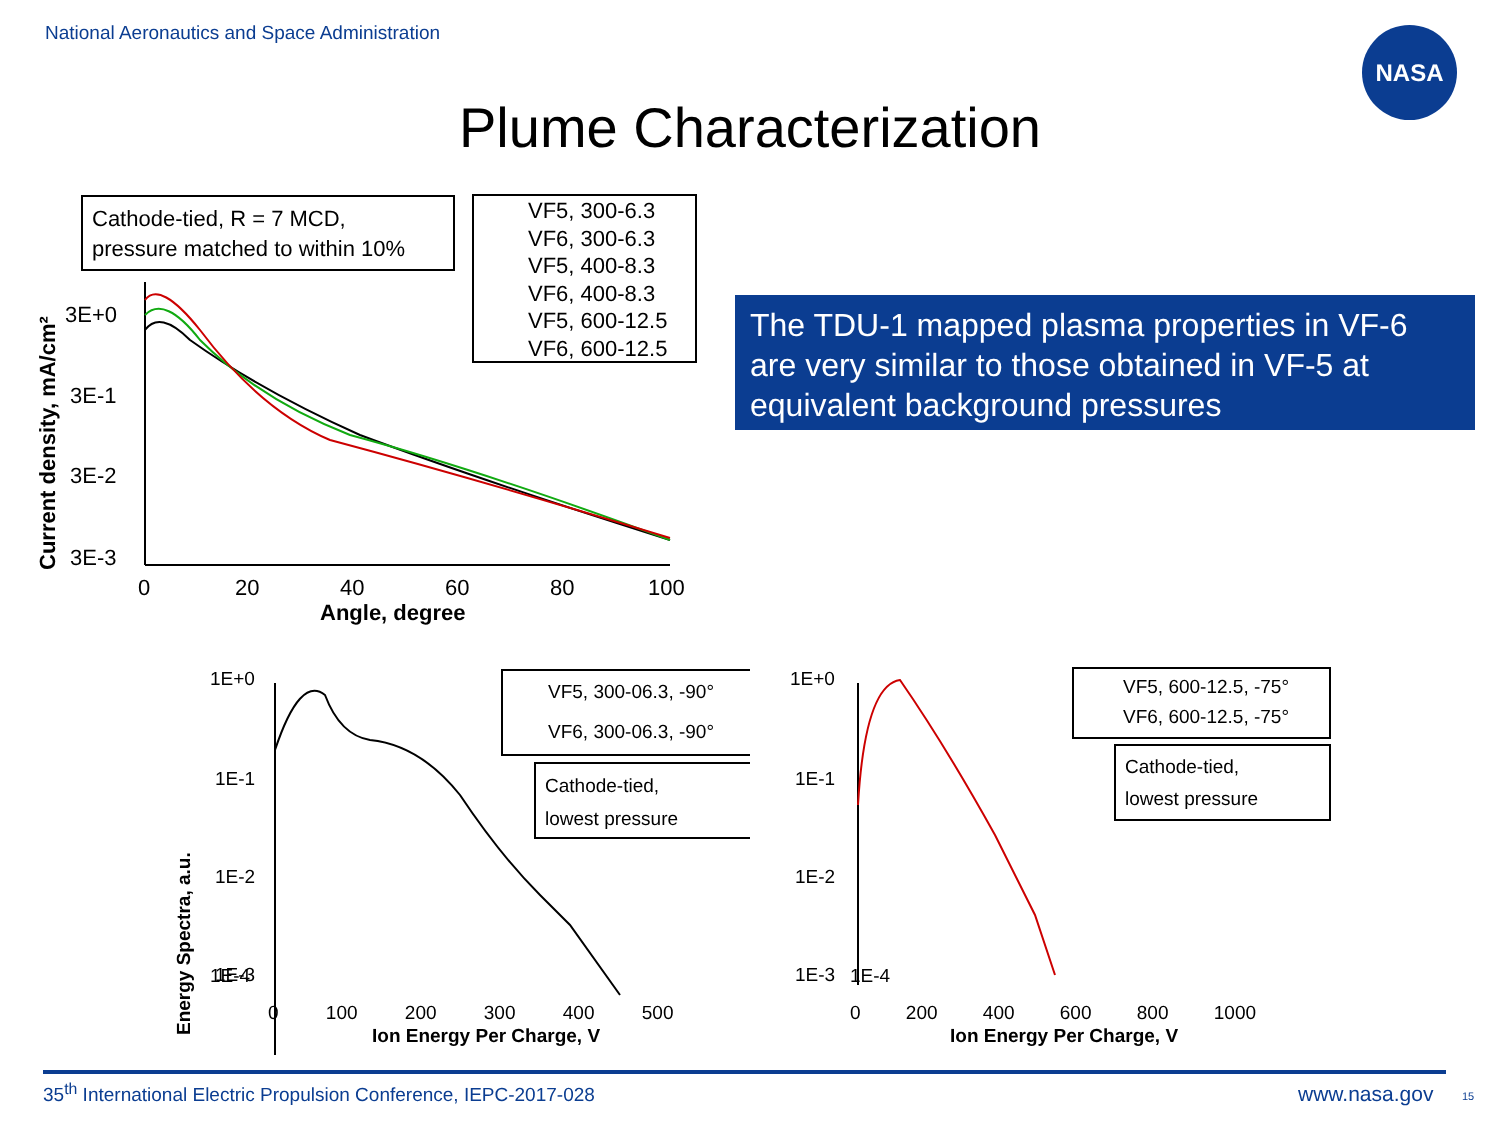National Aeronautics and Space Administration
NASA
Plume Characterization
The TDU-1 mapped plasma properties in VF-6 are very similar to those obtained in VF-5 at equivalent background pressures
Cathode-tied, R = 7 MCD,
pressure matched to within 10%
VF5, 300-6.3
VF6, 300-6.3
VF5, 400-8.3
VF6, 400-8.3
VF5, 600-12.5
VF6, 600-12.5
3E+0
3E-1
3E-2
3E-3
0
20
40
60
80
100
Angle, degree
Current density, mA/cm²
VF5, 300-06.3, -90°
VF6, 300-06.3, -90°
Cathode-tied,
lowest pressure
1E+0
1E-1
1E-2
1E-3
Energy Spectra, a.u.
0 100 200 300 400 500
Ion Energy Per Charge, V
VF5, 600-12.5, -75°
VF6, 600-12.5, -75°
Cathode-tied,
lowest pressure
1E+0
1E-1
1E-2
1E-3
1E-4
0 200 400 600 800 1000
Ion Energy Per Charge, V
1E-4
35<sup>th</sup> International Electric Propulsion Conference, IEPC-2017-028
www.nasa.gov 15